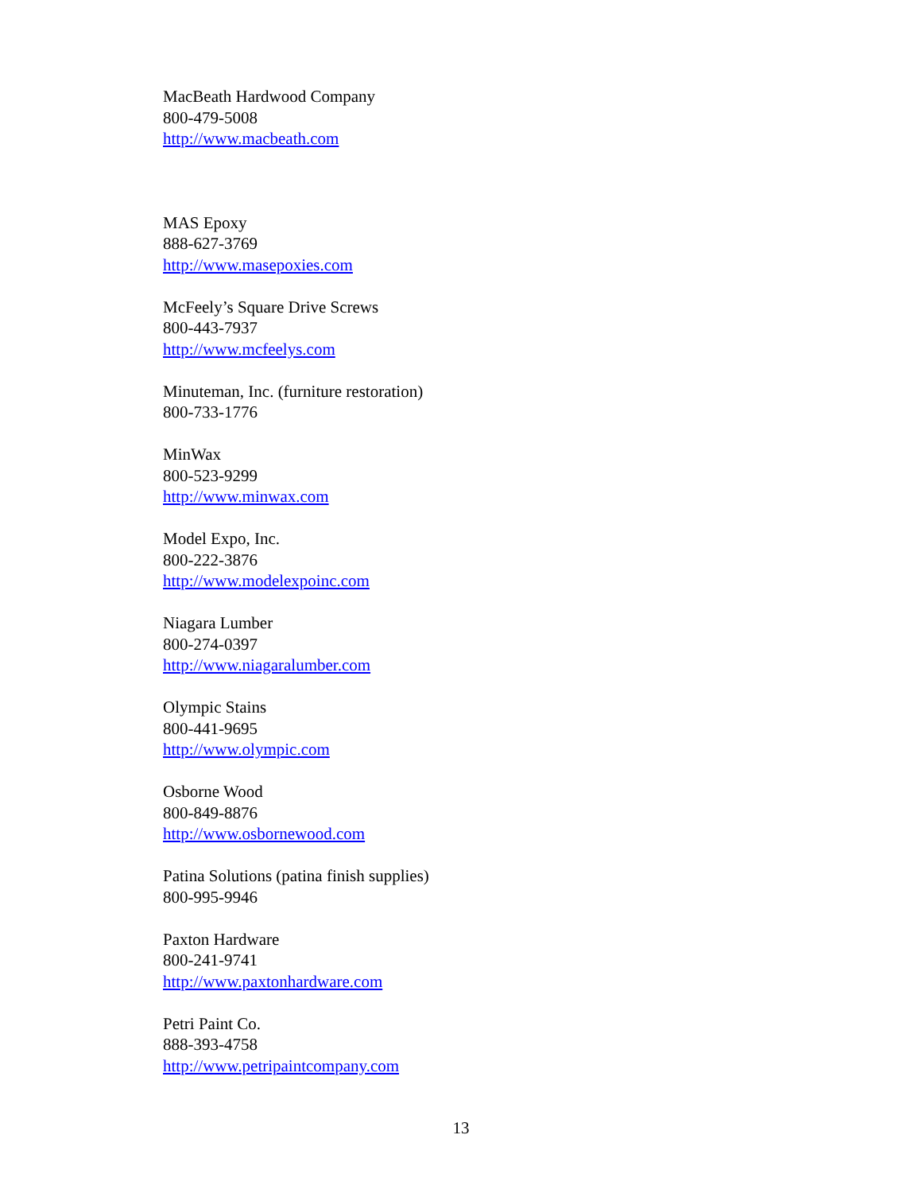MacBeath Hardwood Company
800-479-5008
http://www.macbeath.com
MAS Epoxy
888-627-3769
http://www.masepoxies.com
McFeely’s Square Drive Screws
800-443-7937
http://www.mcfeelys.com
Minuteman, Inc. (furniture restoration)
800-733-1776
MinWax
800-523-9299
http://www.minwax.com
Model Expo, Inc.
800-222-3876
http://www.modelexpoinc.com
Niagara Lumber
800-274-0397
http://www.niagaralumber.com
Olympic Stains
800-441-9695
http://www.olympic.com
Osborne Wood
800-849-8876
http://www.osbornewood.com
Patina Solutions (patina finish supplies)
800-995-9946
Paxton Hardware
800-241-9741
http://www.paxtonhardware.com
Petri Paint Co.
888-393-4758
http://www.petripaintcompany.com
13